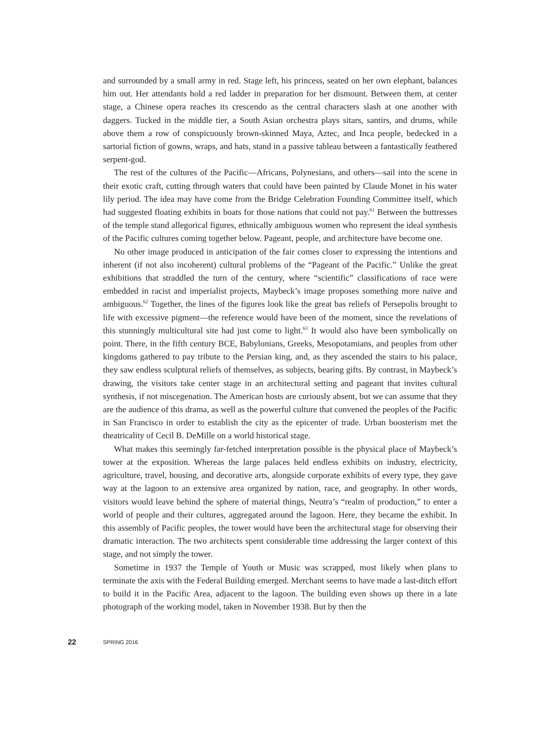and surrounded by a small army in red. Stage left, his princess, seated on her own elephant, balances him out. Her attendants hold a red ladder in preparation for her dismount. Between them, at center stage, a Chinese opera reaches its crescendo as the central characters slash at one another with daggers. Tucked in the middle tier, a South Asian orchestra plays sitars, santirs, and drums, while above them a row of conspicuously brown-skinned Maya, Aztec, and Inca people, bedecked in a sartorial fiction of gowns, wraps, and hats, stand in a passive tableau between a fantastically feathered serpent-god.
The rest of the cultures of the Pacific—Africans, Polynesians, and others—sail into the scene in their exotic craft, cutting through waters that could have been painted by Claude Monet in his water lily period. The idea may have come from the Bridge Celebration Founding Committee itself, which had suggested floating exhibits in boats for those nations that could not pay.<sup>61</sup> Between the buttresses of the temple stand allegorical figures, ethnically ambiguous women who represent the ideal synthesis of the Pacific cultures coming together below. Pageant, people, and architecture have become one.
No other image produced in anticipation of the fair comes closer to expressing the intentions and inherent (if not also incoherent) cultural problems of the “Pageant of the Pacific.” Unlike the great exhibitions that straddled the turn of the century, where “scientific” classifications of race were embedded in racist and imperialist projects, Maybeck’s image proposes something more naïve and ambiguous.<sup>62</sup> Together, the lines of the figures look like the great bas reliefs of Persepolis brought to life with excessive pigment—the reference would have been of the moment, since the revelations of this stunningly multicultural site had just come to light.<sup>63</sup> It would also have been symbolically on point. There, in the fifth century BCE, Babylonians, Greeks, Mesopotamians, and peoples from other kingdoms gathered to pay tribute to the Persian king, and, as they ascended the stairs to his palace, they saw endless sculptural reliefs of themselves, as subjects, bearing gifts. By contrast, in Maybeck’s drawing, the visitors take center stage in an architectural setting and pageant that invites cultural synthesis, if not miscegenation. The American hosts are curiously absent, but we can assume that they are the audience of this drama, as well as the powerful culture that convened the peoples of the Pacific in San Francisco in order to establish the city as the epicenter of trade. Urban boosterism met the theatricality of Cecil B. DeMille on a world historical stage.
What makes this seemingly far-fetched interpretation possible is the physical place of Maybeck’s tower at the exposition. Whereas the large palaces held endless exhibits on industry, electricity, agriculture, travel, housing, and decorative arts, alongside corporate exhibits of every type, they gave way at the lagoon to an extensive area organized by nation, race, and geography. In other words, visitors would leave behind the sphere of material things, Neutra’s “realm of production,” to enter a world of people and their cultures, aggregated around the lagoon. Here, they became the exhibit. In this assembly of Pacific peoples, the tower would have been the architectural stage for observing their dramatic interaction. The two architects spent considerable time addressing the larger context of this stage, and not simply the tower.
Sometime in 1937 the Temple of Youth or Music was scrapped, most likely when plans to terminate the axis with the Federal Building emerged. Merchant seems to have made a last-ditch effort to build it in the Pacific Area, adjacent to the lagoon. The building even shows up there in a late photograph of the working model, taken in November 1938. But by then the
22 SPRING 2016